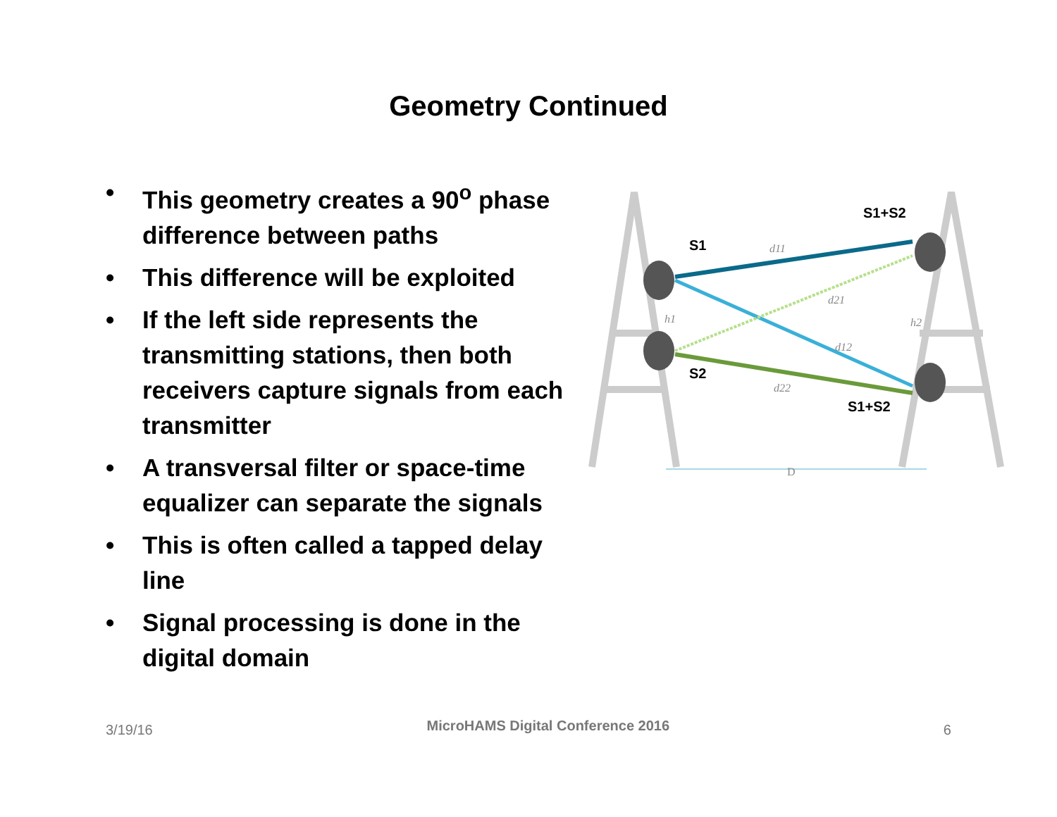Geometry Continued
• This geometry creates a 90<sup>o</sup> phase difference between paths
• This difference will be exploited
• If the left side represents the transmitting stations, then both receivers capture signals from each transmitter
• A transversal filter or space-time equalizer can separate the signals
• This is often called a tapped delay line
• Signal processing is done in the digital domain
d11
d21
d12
d22
h1
h2
D
S1
S2
S1+S2
S1+S2
3/19/16 MicroHAMS Digital Conference 2016 6